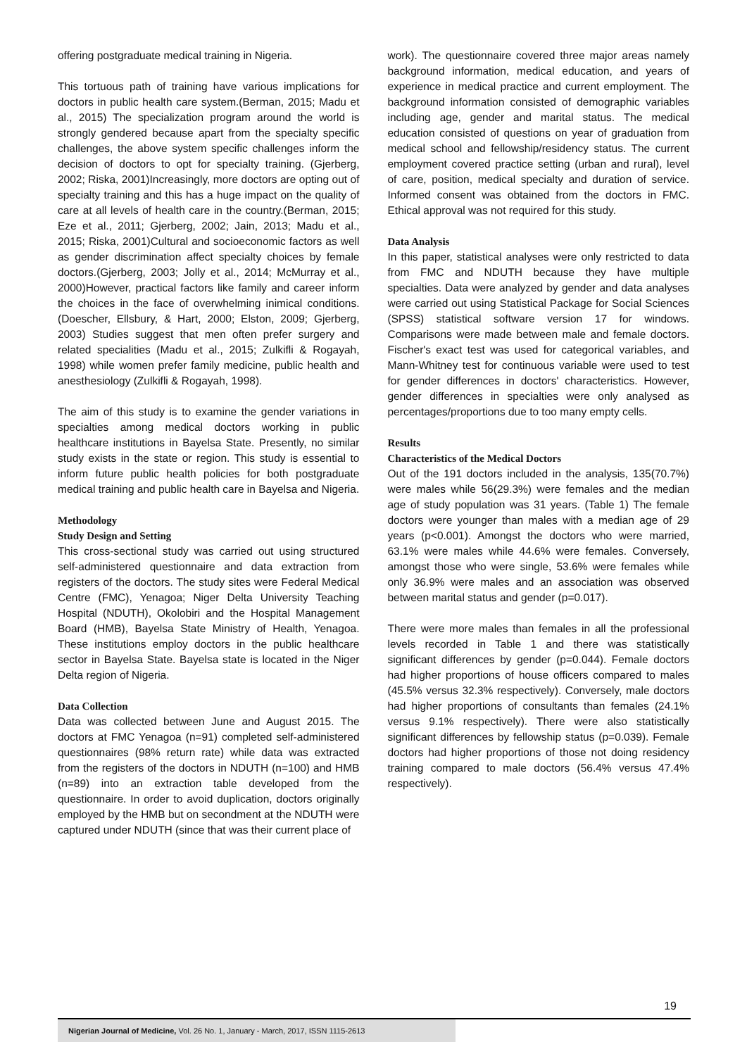offering postgraduate medical training in Nigeria.
This tortuous path of training have various implications for doctors in public health care system.(Berman, 2015; Madu et al., 2015) The specialization program around the world is strongly gendered because apart from the specialty specific challenges, the above system specific challenges inform the decision of doctors to opt for specialty training. (Gjerberg, 2002; Riska, 2001)Increasingly, more doctors are opting out of specialty training and this has a huge impact on the quality of care at all levels of health care in the country.(Berman, 2015; Eze et al., 2011; Gjerberg, 2002; Jain, 2013; Madu et al., 2015; Riska, 2001)Cultural and socioeconomic factors as well as gender discrimination affect specialty choices by female doctors.(Gjerberg, 2003; Jolly et al., 2014; McMurray et al., 2000)However, practical factors like family and career inform the choices in the face of overwhelming inimical conditions.(Doescher, Ellsbury, & Hart, 2000; Elston, 2009; Gjerberg, 2003) Studies suggest that men often prefer surgery and related specialities (Madu et al., 2015; Zulkifli & Rogayah, 1998) while women prefer family medicine, public health and anesthesiology (Zulkifli & Rogayah, 1998).
The aim of this study is to examine the gender variations in specialties among medical doctors working in public healthcare institutions in Bayelsa State. Presently, no similar study exists in the state or region. This study is essential to inform future public health policies for both postgraduate medical training and public health care in Bayelsa and Nigeria.
Methodology
Study Design and Setting
This cross-sectional study was carried out using structured self-administered questionnaire and data extraction from registers of the doctors. The study sites were Federal Medical Centre (FMC), Yenagoa; Niger Delta University Teaching Hospital (NDUTH), Okolobiri and the Hospital Management Board (HMB), Bayelsa State Ministry of Health, Yenagoa. These institutions employ doctors in the public healthcare sector in Bayelsa State. Bayelsa state is located in the Niger Delta region of Nigeria.
Data Collection
Data was collected between June and August 2015. The doctors at FMC Yenagoa (n=91) completed self-administered questionnaires (98% return rate) while data was extracted from the registers of the doctors in NDUTH (n=100) and HMB (n=89) into an extraction table developed from the questionnaire. In order to avoid duplication, doctors originally employed by the HMB but on secondment at the NDUTH were captured under NDUTH (since that was their current place of
work). The questionnaire covered three major areas namely background information, medical education, and years of experience in medical practice and current employment. The background information consisted of demographic variables including age, gender and marital status. The medical education consisted of questions on year of graduation from medical school and fellowship/residency status. The current employment covered practice setting (urban and rural), level of care, position, medical specialty and duration of service. Informed consent was obtained from the doctors in FMC. Ethical approval was not required for this study.
Data Analysis
In this paper, statistical analyses were only restricted to data from FMC and NDUTH because they have multiple specialties. Data were analyzed by gender and data analyses were carried out using Statistical Package for Social Sciences (SPSS) statistical software version 17 for windows. Comparisons were made between male and female doctors. Fischer's exact test was used for categorical variables, and Mann-Whitney test for continuous variable were used to test for gender differences in doctors' characteristics. However, gender differences in specialties were only analysed as percentages/proportions due to too many empty cells.
Results
Characteristics of the Medical Doctors
Out of the 191 doctors included in the analysis, 135(70.7%) were males while 56(29.3%) were females and the median age of study population was 31 years. (Table 1) The female doctors were younger than males with a median age of 29 years (p<0.001). Amongst the doctors who were married, 63.1% were males while 44.6% were females. Conversely, amongst those who were single, 53.6% were females while only 36.9% were males and an association was observed between marital status and gender (p=0.017).
There were more males than females in all the professional levels recorded in Table 1 and there was statistically significant differences by gender (p=0.044). Female doctors had higher proportions of house officers compared to males (45.5% versus 32.3% respectively). Conversely, male doctors had higher proportions of consultants than females (24.1% versus 9.1% respectively). There were also statistically significant differences by fellowship status (p=0.039). Female doctors had higher proportions of those not doing residency training compared to male doctors (56.4% versus 47.4% respectively).
19
Nigerian Journal of Medicine, Vol. 26 No. 1, January - March, 2017, ISSN 1115-2613